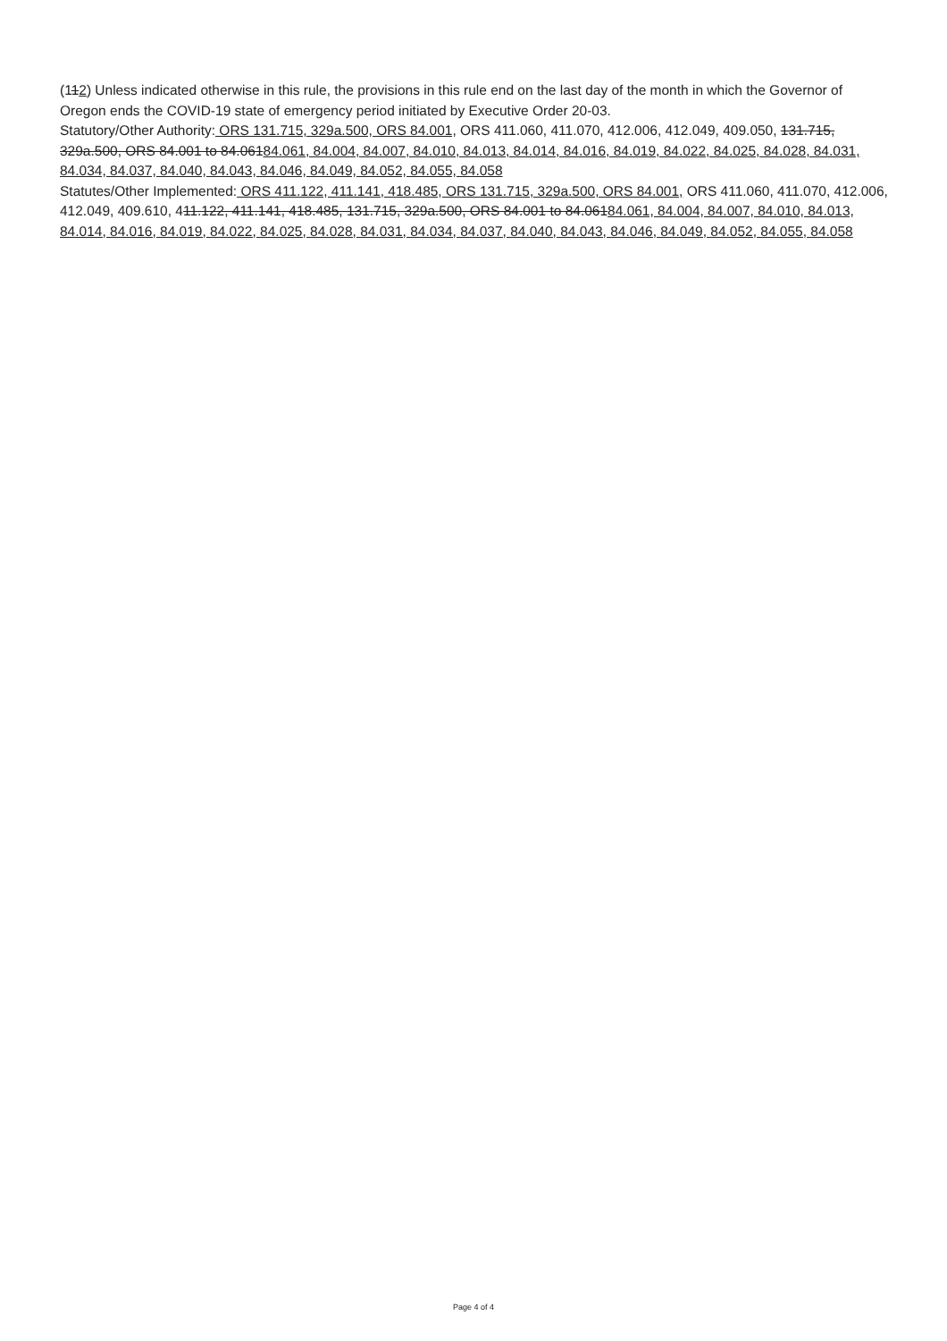(112) Unless indicated otherwise in this rule, the provisions in this rule end on the last day of the month in which the Governor of Oregon ends the COVID-19 state of emergency period initiated by Executive Order 20-03.
Statutory/Other Authority: ORS 131.715, 329a.500, ORS 84.001, ORS 411.060, 411.070, 412.006, 412.049, 409.050, 131.715, 329a.500, ORS 84.001 to 84.06184.061, 84.004, 84.007, 84.010, 84.013, 84.014, 84.016, 84.019, 84.022, 84.025, 84.028, 84.031, 84.034, 84.037, 84.040, 84.043, 84.046, 84.049, 84.052, 84.055, 84.058
Statutes/Other Implemented: ORS 411.122, 411.141, 418.485, ORS 131.715, 329a.500, ORS 84.001, ORS 411.060, 411.070, 412.006, 412.049, 409.610, 411.122, 411.141, 418.485, 131.715, 329a.500, ORS 84.001 to 84.06184.061, 84.004, 84.007, 84.010, 84.013, 84.014, 84.016, 84.019, 84.022, 84.025, 84.028, 84.031, 84.034, 84.037, 84.040, 84.043, 84.046, 84.049, 84.052, 84.055, 84.058
Page 4 of 4